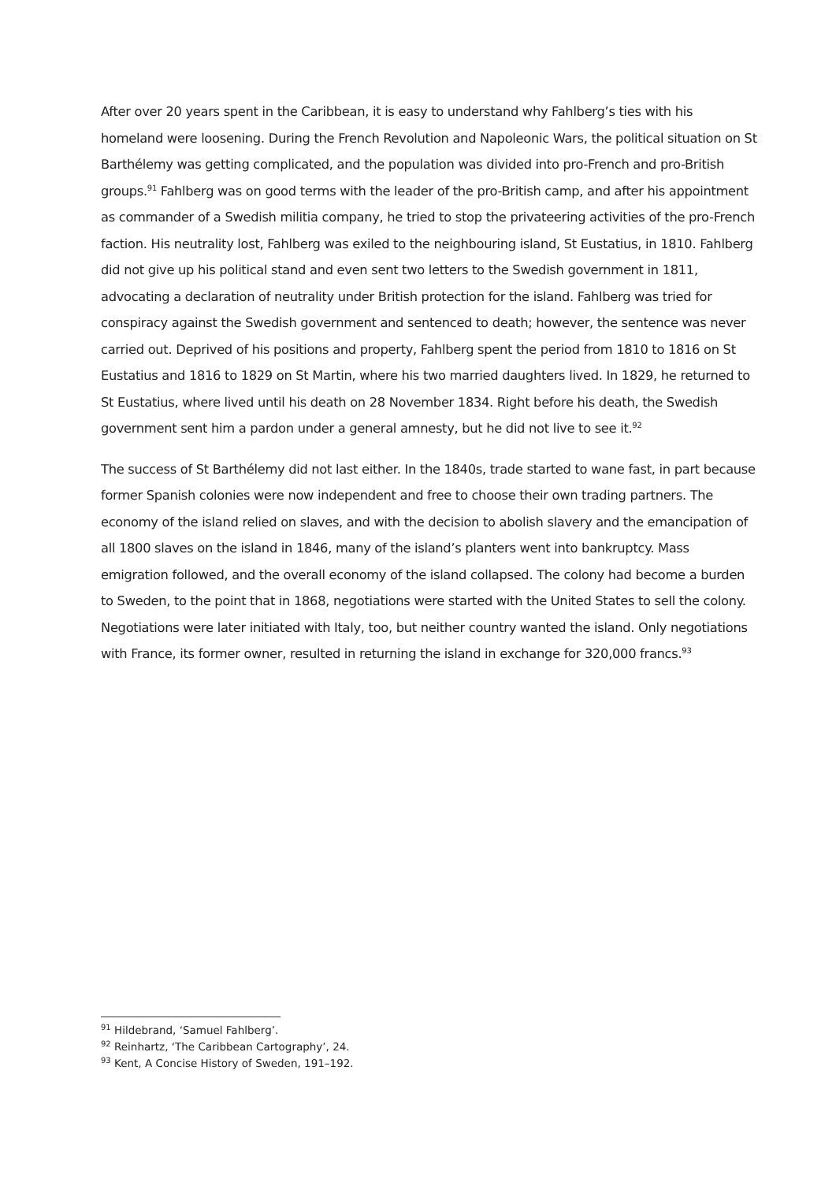After over 20 years spent in the Caribbean, it is easy to understand why Fahlberg’s ties with his homeland were loosening. During the French Revolution and Napoleonic Wars, the political situation on St Barthélemy was getting complicated, and the population was divided into pro-French and pro-British groups.<sup>91</sup> Fahlberg was on good terms with the leader of the pro-British camp, and after his appointment as commander of a Swedish militia company, he tried to stop the privateering activities of the pro-French faction. His neutrality lost, Fahlberg was exiled to the neighbouring island, St Eustatius, in 1810. Fahlberg did not give up his political stand and even sent two letters to the Swedish government in 1811, advocating a declaration of neutrality under British protection for the island. Fahlberg was tried for conspiracy against the Swedish government and sentenced to death; however, the sentence was never carried out. Deprived of his positions and property, Fahlberg spent the period from 1810 to 1816 on St Eustatius and 1816 to 1829 on St Martin, where his two married daughters lived. In 1829, he returned to St Eustatius, where lived until his death on 28 November 1834. Right before his death, the Swedish government sent him a pardon under a general amnesty, but he did not live to see it.<sup>92</sup>
The success of St Barthélemy did not last either. In the 1840s, trade started to wane fast, in part because former Spanish colonies were now independent and free to choose their own trading partners. The economy of the island relied on slaves, and with the decision to abolish slavery and the emancipation of all 1800 slaves on the island in 1846, many of the island’s planters went into bankruptcy. Mass emigration followed, and the overall economy of the island collapsed. The colony had become a burden to Sweden, to the point that in 1868, negotiations were started with the United States to sell the colony. Negotiations were later initiated with Italy, too, but neither country wanted the island. Only negotiations with France, its former owner, resulted in returning the island in exchange for 320,000 francs.<sup>93</sup>
<sup>91</sup> Hildebrand, ‘Samuel Fahlberg’.
<sup>92</sup> Reinhartz, ‘The Caribbean Cartography’, 24.
<sup>93</sup> Kent, A Concise History of Sweden, 191–192.